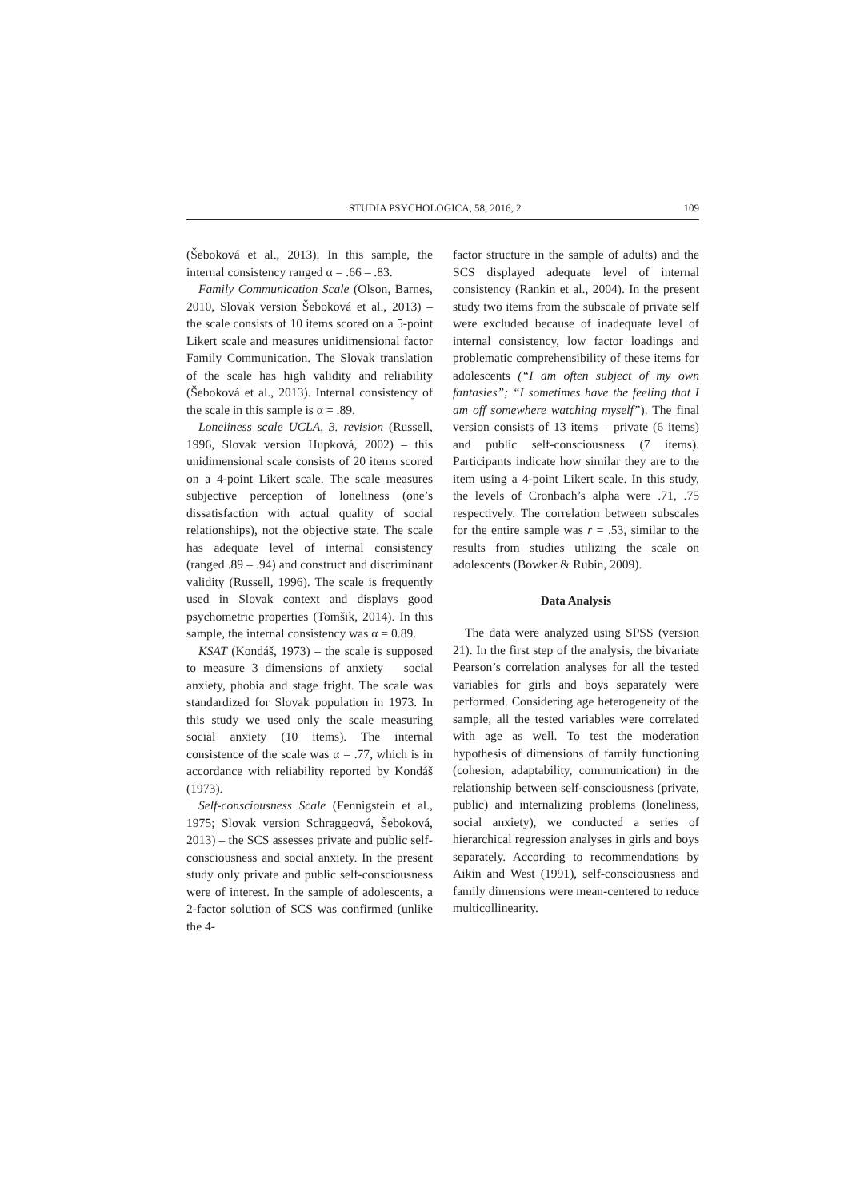STUDIA PSYCHOLOGICA, 58, 2016, 2 109
(Šeboková et al., 2013). In this sample, the internal consistency ranged α = .66 – .83.
Family Communication Scale (Olson, Barnes, 2010, Slovak version Šeboková et al., 2013) – the scale consists of 10 items scored on a 5-point Likert scale and measures unidimensional factor Family Communication. The Slovak translation of the scale has high validity and reliability (Šeboková et al., 2013). Internal consistency of the scale in this sample is α = .89.
Loneliness scale UCLA, 3. revision (Russell, 1996, Slovak version Hupková, 2002) – this unidimensional scale consists of 20 items scored on a 4-point Likert scale. The scale measures subjective perception of loneliness (one’s dissatisfaction with actual quality of social relationships), not the objective state. The scale has adequate level of internal consistency (ranged .89 – .94) and construct and discriminant validity (Russell, 1996). The scale is frequently used in Slovak context and displays good psychometric properties (Tomšik, 2014). In this sample, the internal consistency was α = 0.89.
KSAT (Kondáš, 1973) – the scale is supposed to measure 3 dimensions of anxiety – social anxiety, phobia and stage fright. The scale was standardized for Slovak population in 1973. In this study we used only the scale measuring social anxiety (10 items). The internal consistence of the scale was α = .77, which is in accordance with reliability reported by Kondáš (1973).
Self-consciousness Scale (Fennigstein et al., 1975; Slovak version Schraggeová, Šeboková, 2013) – the SCS assesses private and public self-consciousness and social anxiety. In the present study only private and public self-consciousness were of interest. In the sample of adolescents, a 2-factor solution of SCS was confirmed (unlike the 4-
factor structure in the sample of adults) and the SCS displayed adequate level of internal consistency (Rankin et al., 2004). In the present study two items from the subscale of private self were excluded because of inadequate level of internal consistency, low factor loadings and problematic comprehensibility of these items for adolescents (“I am often subject of my own fantasies”; “I sometimes have the feeling that I am off somewhere watching myself”). The final version consists of 13 items – private (6 items) and public self-consciousness (7 items). Participants indicate how similar they are to the item using a 4-point Likert scale. In this study, the levels of Cronbach’s alpha were .71, .75 respectively. The correlation between subscales for the entire sample was r = .53, similar to the results from studies utilizing the scale on adolescents (Bowker & Rubin, 2009).
Data Analysis
The data were analyzed using SPSS (version 21). In the first step of the analysis, the bivariate Pearson’s correlation analyses for all the tested variables for girls and boys separately were performed. Considering age heterogeneity of the sample, all the tested variables were correlated with age as well. To test the moderation hypothesis of dimensions of family functioning (cohesion, adaptability, communication) in the relationship between self-consciousness (private, public) and internalizing problems (loneliness, social anxiety), we conducted a series of hierarchical regression analyses in girls and boys separately. According to recommendations by Aikin and West (1991), self-consciousness and family dimensions were mean-centered to reduce multicollinearity.